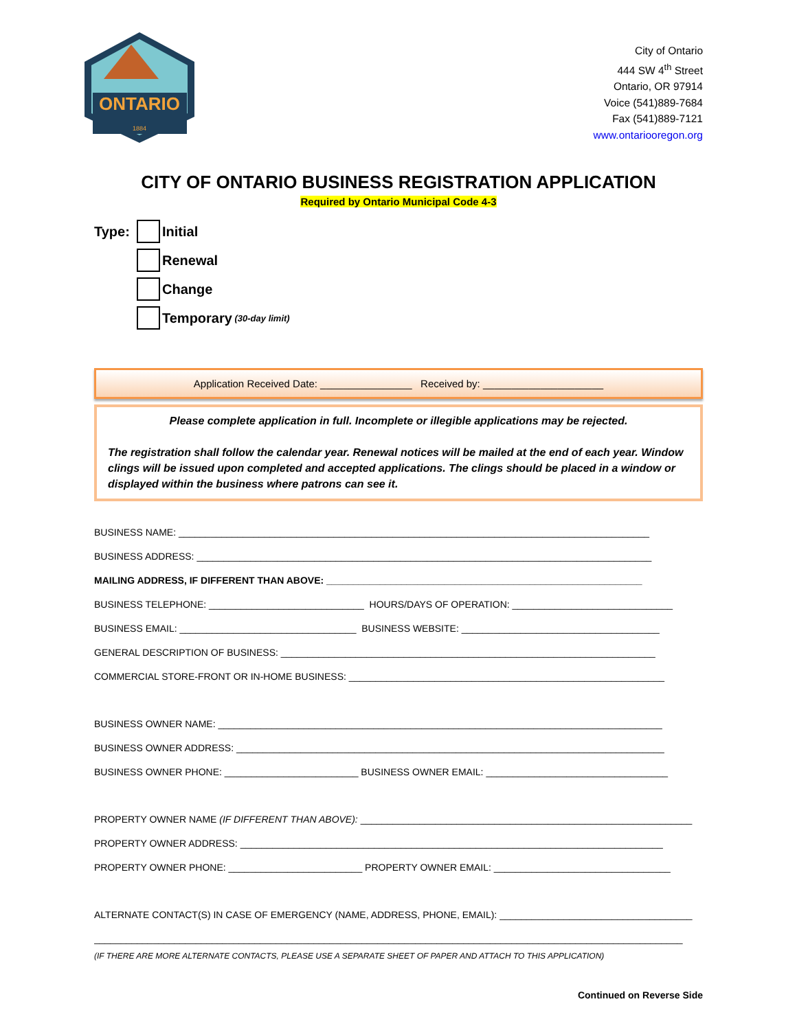ONTARIO
1884
City of Ontario
444 SW 4<sup>th</sup> Street
Ontario, OR 97914
Voice (541)889-7684
Fax (541)889-7121
www.ontariooregon.org
CITY OF ONTARIO BUSINESS REGISTRATION APPLICATION
Required by Ontario Municipal Code 4-3
Type: Initial
Renewal
Change
Temporary (30-day limit)
Application Received Date: ________________ Received by: _____________________
Please complete application in full. Incomplete or illegible applications may be rejected.
The registration shall follow the calendar year. Renewal notices will be mailed at the end of each year. Window clings will be issued upon completed and accepted applications. The clings should be placed in a window or displayed within the business where patrons can see it.
BUSINESS NAME: ________________________________________________________________________________________
BUSINESS ADDRESS: _____________________________________________________________________________________
MAILING ADDRESS, IF DIFFERENT THAN ABOVE: ___________________________________________________________
BUSINESS TELEPHONE: _____________________________ HOURS/DAYS OF OPERATION: ______________________________
BUSINESS EMAIL: _________________________________ BUSINESS WEBSITE: _____________________________________
GENERAL DESCRIPTION OF BUSINESS: ______________________________________________________________________
COMMERCIAL STORE-FRONT OR IN-HOME BUSINESS: ___________________________________________________________
BUSINESS OWNER NAME: ___________________________________________________________________________________
BUSINESS OWNER ADDRESS: ________________________________________________________________________________
BUSINESS OWNER PHONE: _________________________ BUSINESS OWNER EMAIL: __________________________________
PROPERTY OWNER NAME (IF DIFFERENT THAN ABOVE): ______________________________________________________________
PROPERTY OWNER ADDRESS: _______________________________________________________________________________
PROPERTY OWNER PHONE: _________________________ PROPERTY OWNER EMAIL: _________________________________
ALTERNATE CONTACT(S) IN CASE OF EMERGENCY (NAME, ADDRESS, PHONE, EMAIL): ____________________________________
______________________________________________________________________________________________________________
(IF THERE ARE MORE ALTERNATE CONTACTS, PLEASE USE A SEPARATE SHEET OF PAPER AND ATTACH TO THIS APPLICATION)
Continued on Reverse Side